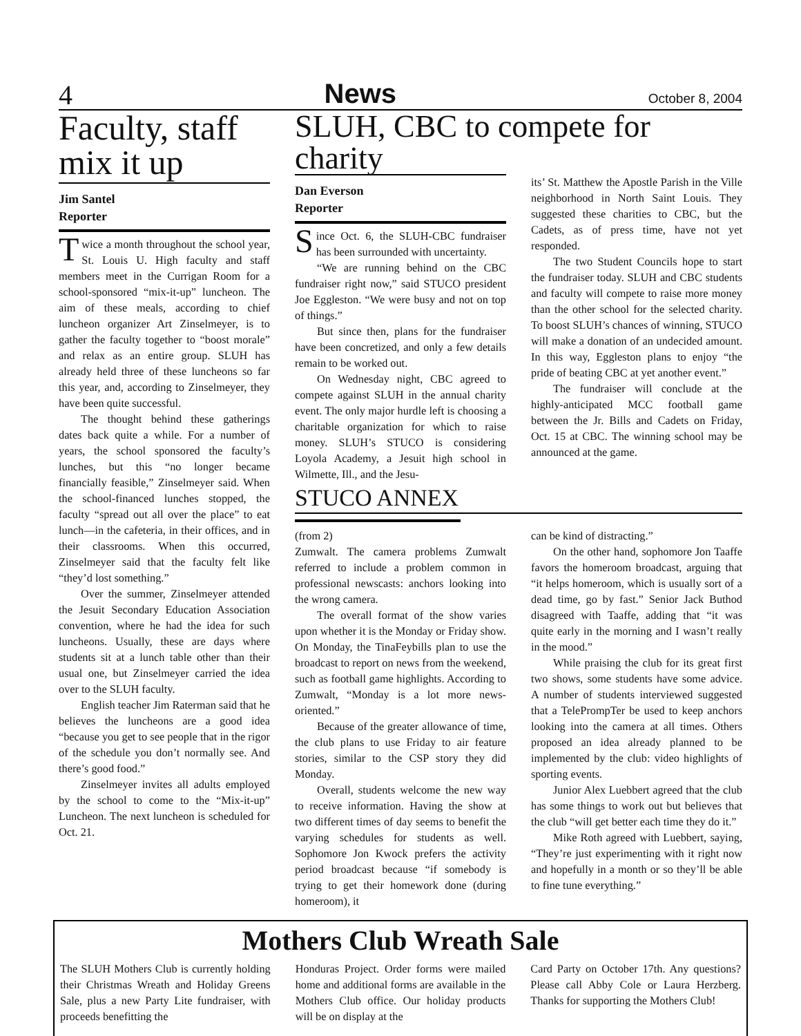4 News October 8, 2004
Faculty, staff mix it up
Jim Santel
Reporter
Twice a month throughout the school year, St. Louis U. High faculty and staff members meet in the Currigan Room for a school-sponsored “mix-it-up” luncheon. The aim of these meals, according to chief luncheon organizer Art Zinselmeyer, is to gather the faculty together to “boost morale” and relax as an entire group. SLUH has already held three of these luncheons so far this year, and, according to Zinselmeyer, they have been quite successful.
The thought behind these gatherings dates back quite a while. For a number of years, the school sponsored the faculty’s lunches, but this “no longer became financially feasible,” Zinselmeyer said. When the school-financed lunches stopped, the faculty “spread out all over the place” to eat lunch—in the cafeteria, in their offices, and in their classrooms. When this occurred, Zinselmeyer said that the faculty felt like “they’d lost something.”
Over the summer, Zinselmeyer attended the Jesuit Secondary Education Association convention, where he had the idea for such luncheons. Usually, these are days where students sit at a lunch table other than their usual one, but Zinselmeyer carried the idea over to the SLUH faculty.
English teacher Jim Raterman said that he believes the luncheons are a good idea “because you get to see people that in the rigor of the schedule you don’t normally see. And there’s good food.”
Zinselmeyer invites all adults employed by the school to come to the “Mix-it-up” Luncheon. The next luncheon is scheduled for Oct. 21.
SLUH, CBC to compete for charity
Dan Everson
Reporter
Since Oct. 6, the SLUH-CBC fundraiser has been surrounded with uncertainty.
“We are running behind on the CBC fundraiser right now,” said STUCO president Joe Eggleston. “We were busy and not on top of things.”
But since then, plans for the fundraiser have been concretized, and only a few details remain to be worked out.
On Wednesday night, CBC agreed to compete against SLUH in the annual charity event. The only major hurdle left is choosing a charitable organization for which to raise money. SLUH’s STUCO is considering Loyola Academy, a Jesuit high school in Wilmette, Ill., and the Jesu-
its’ St. Matthew the Apostle Parish in the Ville neighborhood in North Saint Louis. They suggested these charities to CBC, but the Cadets, as of press time, have not yet responded.
The two Student Councils hope to start the fundraiser today. SLUH and CBC students and faculty will compete to raise more money than the other school for the selected charity. To boost SLUH’s chances of winning, STUCO will make a donation of an undecided amount. In this way, Eggleston plans to enjoy “the pride of beating CBC at yet another event.”
The fundraiser will conclude at the highly-anticipated MCC football game between the Jr. Bills and Cadets on Friday, Oct. 15 at CBC. The winning school may be announced at the game.
STUCO ANNEX
(from 2)
Zumwalt. The camera problems Zumwalt referred to include a problem common in professional newscasts: anchors looking into the wrong camera.
The overall format of the show varies upon whether it is the Monday or Friday show. On Monday, the TinaFeybills plan to use the broadcast to report on news from the weekend, such as football game highlights. According to Zumwalt, “Monday is a lot more news-oriented.”
Because of the greater allowance of time, the club plans to use Friday to air feature stories, similar to the CSP story they did Monday.
Overall, students welcome the new way to receive information. Having the show at two different times of day seems to benefit the varying schedules for students as well. Sophomore Jon Kwock prefers the activity period broadcast because “if somebody is trying to get their homework done (during homeroom), it
can be kind of distracting.”
On the other hand, sophomore Jon Taaffe favors the homeroom broadcast, arguing that “it helps homeroom, which is usually sort of a dead time, go by fast.” Senior Jack Buthod disagreed with Taaffe, adding that “it was quite early in the morning and I wasn’t really in the mood.”
While praising the club for its great first two shows, some students have some advice. A number of students interviewed suggested that a TelePrompTer be used to keep anchors looking into the camera at all times. Others proposed an idea already planned to be implemented by the club: video highlights of sporting events.
Junior Alex Luebbert agreed that the club has some things to work out but believes that the club “will get better each time they do it.”
Mike Roth agreed with Luebbert, saying, “They’re just experimenting with it right now and hopefully in a month or so they’ll be able to fine tune everything.”
Mothers Club Wreath Sale
The SLUH Mothers Club is currently holding their Christmas Wreath and Holiday Greens Sale, plus a new Party Lite fundraiser, with proceeds benefitting the
Honduras Project. Order forms were mailed home and additional forms are available in the Mothers Club office. Our holiday products will be on display at the
Card Party on October 17th. Any questions? Please call Abby Cole or Laura Herzberg. Thanks for supporting the Mothers Club!